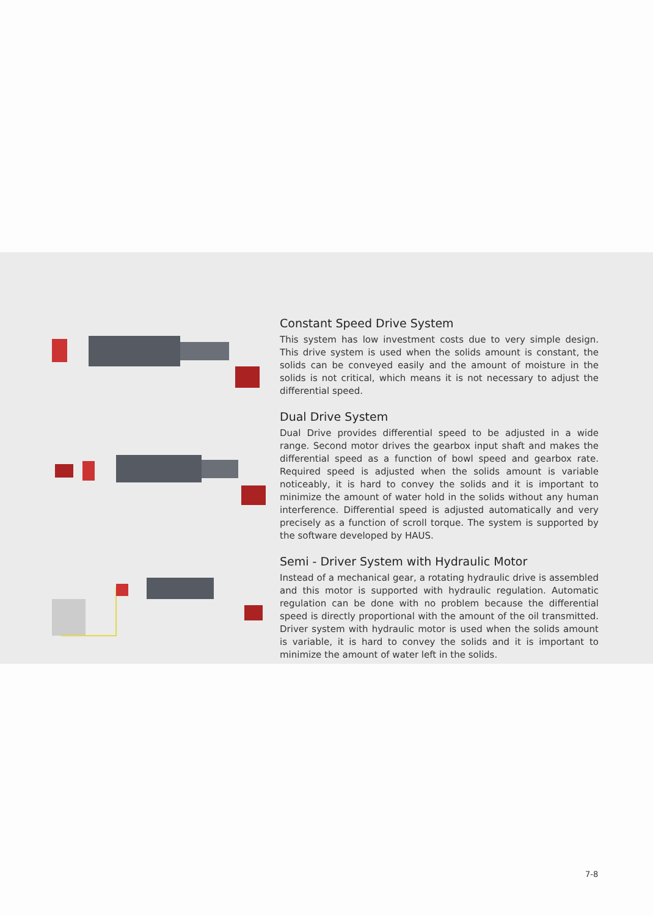Constant Speed Drive System
This system has low investment costs due to very simple design. This drive system is used when the solids amount is constant, the solids can be conveyed easily and the amount of moisture in the solids is not critical, which means it is not necessary to adjust the differential speed.
Dual Drive System
Dual Drive provides differential speed to be adjusted in a wide range. Second motor drives the gearbox input shaft and makes the differential speed as a function of bowl speed and gearbox rate. Required speed is adjusted when the solids amount is variable noticeably, it is hard to convey the solids and it is important to minimize the amount of water hold in the solids without any human interference. Differential speed is adjusted automatically and very precisely as a function of scroll torque. The system is supported by the software developed by HAUS.
Semi - Driver System with Hydraulic Motor
Instead of a mechanical gear, a rotating hydraulic drive is assembled and this motor is supported with hydraulic regulation. Automatic regulation can be done with no problem because the differential speed is directly proportional with the amount of the oil transmitted. Driver system with hydraulic motor is used when the solids amount is variable, it is hard to convey the solids and it is important to minimize the amount of water left in the solids.
7-8